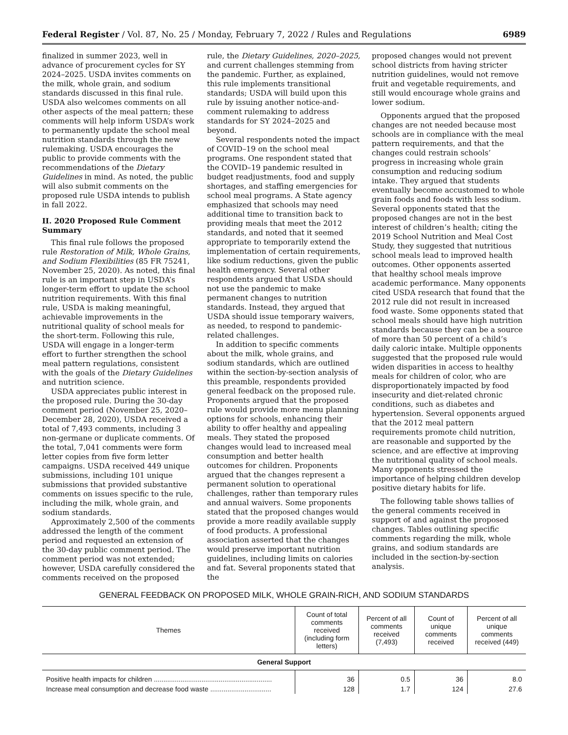Federal Register / Vol. 87, No. 25 / Monday, February 7, 2022 / Rules and Regulations 6989
finalized in summer 2023, well in advance of procurement cycles for SY 2024–2025. USDA invites comments on the milk, whole grain, and sodium standards discussed in this final rule. USDA also welcomes comments on all other aspects of the meal pattern; these comments will help inform USDA’s work to permanently update the school meal nutrition standards through the new rulemaking. USDA encourages the public to provide comments with the recommendations of the Dietary Guidelines in mind. As noted, the public will also submit comments on the proposed rule USDA intends to publish in fall 2022.
II. 2020 Proposed Rule Comment Summary
This final rule follows the proposed rule Restoration of Milk, Whole Grains, and Sodium Flexibilities (85 FR 75241, November 25, 2020). As noted, this final rule is an important step in USDA’s longer-term effort to update the school nutrition requirements. With this final rule, USDA is making meaningful, achievable improvements in the nutritional quality of school meals for the short-term. Following this rule, USDA will engage in a longer-term effort to further strengthen the school meal pattern regulations, consistent with the goals of the Dietary Guidelines and nutrition science.
USDA appreciates public interest in the proposed rule. During the 30-day comment period (November 25, 2020–December 28, 2020), USDA received a total of 7,493 comments, including 3 non-germane or duplicate comments. Of the total, 7,041 comments were form letter copies from five form letter campaigns. USDA received 449 unique submissions, including 101 unique submissions that provided substantive comments on issues specific to the rule, including the milk, whole grain, and sodium standards.
Approximately 2,500 of the comments addressed the length of the comment period and requested an extension of the 30-day public comment period. The comment period was not extended; however, USDA carefully considered the comments received on the proposed
rule, the Dietary Guidelines, 2020–2025, and current challenges stemming from the pandemic. Further, as explained, this rule implements transitional standards; USDA will build upon this rule by issuing another notice-and-comment rulemaking to address standards for SY 2024–2025 and beyond.
Several respondents noted the impact of COVID–19 on the school meal programs. One respondent stated that the COVID–19 pandemic resulted in budget readjustments, food and supply shortages, and staffing emergencies for school meal programs. A State agency emphasized that schools may need additional time to transition back to providing meals that meet the 2012 standards, and noted that it seemed appropriate to temporarily extend the implementation of certain requirements, like sodium reductions, given the public health emergency. Several other respondents argued that USDA should not use the pandemic to make permanent changes to nutrition standards. Instead, they argued that USDA should issue temporary waivers, as needed, to respond to pandemic-related challenges.
In addition to specific comments about the milk, whole grains, and sodium standards, which are outlined within the section-by-section analysis of this preamble, respondents provided general feedback on the proposed rule. Proponents argued that the proposed rule would provide more menu planning options for schools, enhancing their ability to offer healthy and appealing meals. They stated the proposed changes would lead to increased meal consumption and better health outcomes for children. Proponents argued that the changes represent a permanent solution to operational challenges, rather than temporary rules and annual waivers. Some proponents stated that the proposed changes would provide a more readily available supply of food products. A professional association asserted that the changes would preserve important nutrition guidelines, including limits on calories and fat. Several proponents stated that the
proposed changes would not prevent school districts from having stricter nutrition guidelines, would not remove fruit and vegetable requirements, and still would encourage whole grains and lower sodium.
Opponents argued that the proposed changes are not needed because most schools are in compliance with the meal pattern requirements, and that the changes could restrain schools’ progress in increasing whole grain consumption and reducing sodium intake. They argued that students eventually become accustomed to whole grain foods and foods with less sodium. Several opponents stated that the proposed changes are not in the best interest of children’s health; citing the 2019 School Nutrition and Meal Cost Study, they suggested that nutritious school meals lead to improved health outcomes. Other opponents asserted that healthy school meals improve academic performance. Many opponents cited USDA research that found that the 2012 rule did not result in increased food waste. Some opponents stated that school meals should have high nutrition standards because they can be a source of more than 50 percent of a child’s daily caloric intake. Multiple opponents suggested that the proposed rule would widen disparities in access to healthy meals for children of color, who are disproportionately impacted by food insecurity and diet-related chronic conditions, such as diabetes and hypertension. Several opponents argued that the 2012 meal pattern requirements promote child nutrition, are reasonable and supported by the science, and are effective at improving the nutritional quality of school meals. Many opponents stressed the importance of helping children develop positive dietary habits for life.
The following table shows tallies of the general comments received in support of and against the proposed changes. Tables outlining specific comments regarding the milk, whole grains, and sodium standards are included in the section-by-section analysis.
GENERAL FEEDBACK ON PROPOSED MILK, WHOLE GRAIN-RICH, AND SODIUM STANDARDS
| Themes | Count of total comments received (including form letters) | Percent of all comments received (7,493) | Count of unique comments received | Percent of all unique comments received (449) |
| --- | --- | --- | --- | --- |
| General Support | | | | |
| Positive health impacts for children .............................................................. | 36 | 0.5 | 36 | 8.0 |
| Increase meal consumption and decrease food waste ................................ | 128 | 1.7 | 124 | 27.6 |